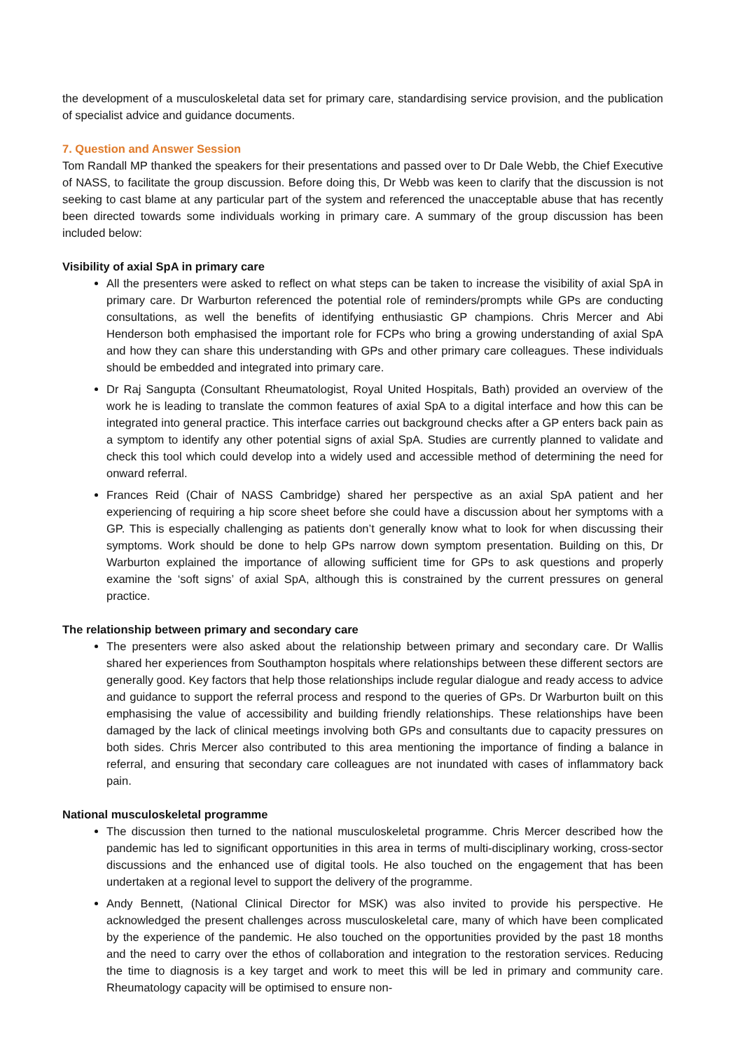the development of a musculoskeletal data set for primary care, standardising service provision, and the publication of specialist advice and guidance documents.
7. Question and Answer Session
Tom Randall MP thanked the speakers for their presentations and passed over to Dr Dale Webb, the Chief Executive of NASS, to facilitate the group discussion. Before doing this, Dr Webb was keen to clarify that the discussion is not seeking to cast blame at any particular part of the system and referenced the unacceptable abuse that has recently been directed towards some individuals working in primary care. A summary of the group discussion has been included below:
Visibility of axial SpA in primary care
All the presenters were asked to reflect on what steps can be taken to increase the visibility of axial SpA in primary care. Dr Warburton referenced the potential role of reminders/prompts while GPs are conducting consultations, as well the benefits of identifying enthusiastic GP champions. Chris Mercer and Abi Henderson both emphasised the important role for FCPs who bring a growing understanding of axial SpA and how they can share this understanding with GPs and other primary care colleagues. These individuals should be embedded and integrated into primary care.
Dr Raj Sangupta (Consultant Rheumatologist, Royal United Hospitals, Bath) provided an overview of the work he is leading to translate the common features of axial SpA to a digital interface and how this can be integrated into general practice. This interface carries out background checks after a GP enters back pain as a symptom to identify any other potential signs of axial SpA. Studies are currently planned to validate and check this tool which could develop into a widely used and accessible method of determining the need for onward referral.
Frances Reid (Chair of NASS Cambridge) shared her perspective as an axial SpA patient and her experiencing of requiring a hip score sheet before she could have a discussion about her symptoms with a GP. This is especially challenging as patients don’t generally know what to look for when discussing their symptoms. Work should be done to help GPs narrow down symptom presentation. Building on this, Dr Warburton explained the importance of allowing sufficient time for GPs to ask questions and properly examine the ‘soft signs’ of axial SpA, although this is constrained by the current pressures on general practice.
The relationship between primary and secondary care
The presenters were also asked about the relationship between primary and secondary care. Dr Wallis shared her experiences from Southampton hospitals where relationships between these different sectors are generally good. Key factors that help those relationships include regular dialogue and ready access to advice and guidance to support the referral process and respond to the queries of GPs. Dr Warburton built on this emphasising the value of accessibility and building friendly relationships. These relationships have been damaged by the lack of clinical meetings involving both GPs and consultants due to capacity pressures on both sides. Chris Mercer also contributed to this area mentioning the importance of finding a balance in referral, and ensuring that secondary care colleagues are not inundated with cases of inflammatory back pain.
National musculoskeletal programme
The discussion then turned to the national musculoskeletal programme. Chris Mercer described how the pandemic has led to significant opportunities in this area in terms of multi-disciplinary working, cross-sector discussions and the enhanced use of digital tools. He also touched on the engagement that has been undertaken at a regional level to support the delivery of the programme.
Andy Bennett, (National Clinical Director for MSK) was also invited to provide his perspective. He acknowledged the present challenges across musculoskeletal care, many of which have been complicated by the experience of the pandemic. He also touched on the opportunities provided by the past 18 months and the need to carry over the ethos of collaboration and integration to the restoration services. Reducing the time to diagnosis is a key target and work to meet this will be led in primary and community care. Rheumatology capacity will be optimised to ensure non-